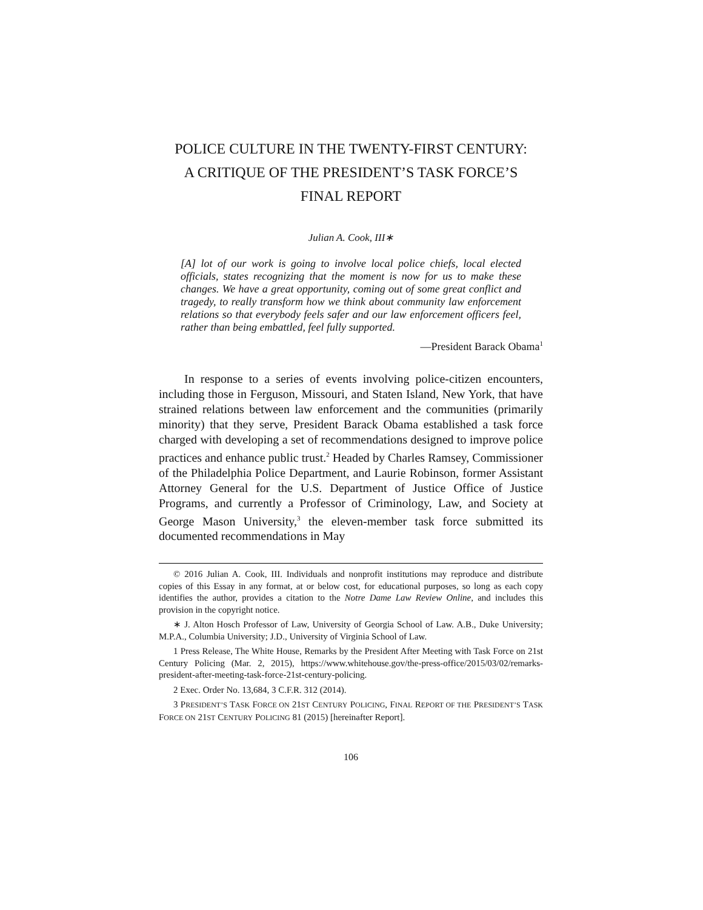POLICE CULTURE IN THE TWENTY-FIRST CENTURY:
A CRITIQUE OF THE PRESIDENT’S TASK FORCE’S
FINAL REPORT
Julian A. Cook, III∗
[A] lot of our work is going to involve local police chiefs, local elected officials, states recognizing that the moment is now for us to make these changes. We have a great opportunity, coming out of some great conflict and tragedy, to really transform how we think about community law enforcement relations so that everybody feels safer and our law enforcement officers feel, rather than being embattled, feel fully supported.
—President Barack Obama<sup>1</sup>
In response to a series of events involving police-citizen encounters, including those in Ferguson, Missouri, and Staten Island, New York, that have strained relations between law enforcement and the communities (primarily minority) that they serve, President Barack Obama established a task force charged with developing a set of recommendations designed to improve police practices and enhance public trust.<sup>2</sup> Headed by Charles Ramsey, Commissioner of the Philadelphia Police Department, and Laurie Robinson, former Assistant Attorney General for the U.S. Department of Justice Office of Justice Programs, and currently a Professor of Criminology, Law, and Society at George Mason University,<sup>3</sup> the eleven-member task force submitted its documented recommendations in May
© 2016 Julian A. Cook, III. Individuals and nonprofit institutions may reproduce and distribute copies of this Essay in any format, at or below cost, for educational purposes, so long as each copy identifies the author, provides a citation to the Notre Dame Law Review Online, and includes this provision in the copyright notice.
∗ J. Alton Hosch Professor of Law, University of Georgia School of Law. A.B., Duke University; M.P.A., Columbia University; J.D., University of Virginia School of Law.
1 Press Release, The White House, Remarks by the President After Meeting with Task Force on 21st Century Policing (Mar. 2, 2015), https://www.whitehouse.gov/the-press-office/2015/03/02/remarks-president-after-meeting-task-force-21st-century-policing.
2 Exec. Order No. 13,684, 3 C.F.R. 312 (2014).
3 PRESIDENT’S TASK FORCE ON 21ST CENTURY POLICING, FINAL REPORT OF THE PRESIDENT’S TASK FORCE ON 21ST CENTURY POLICING 81 (2015) [hereinafter Report].
106